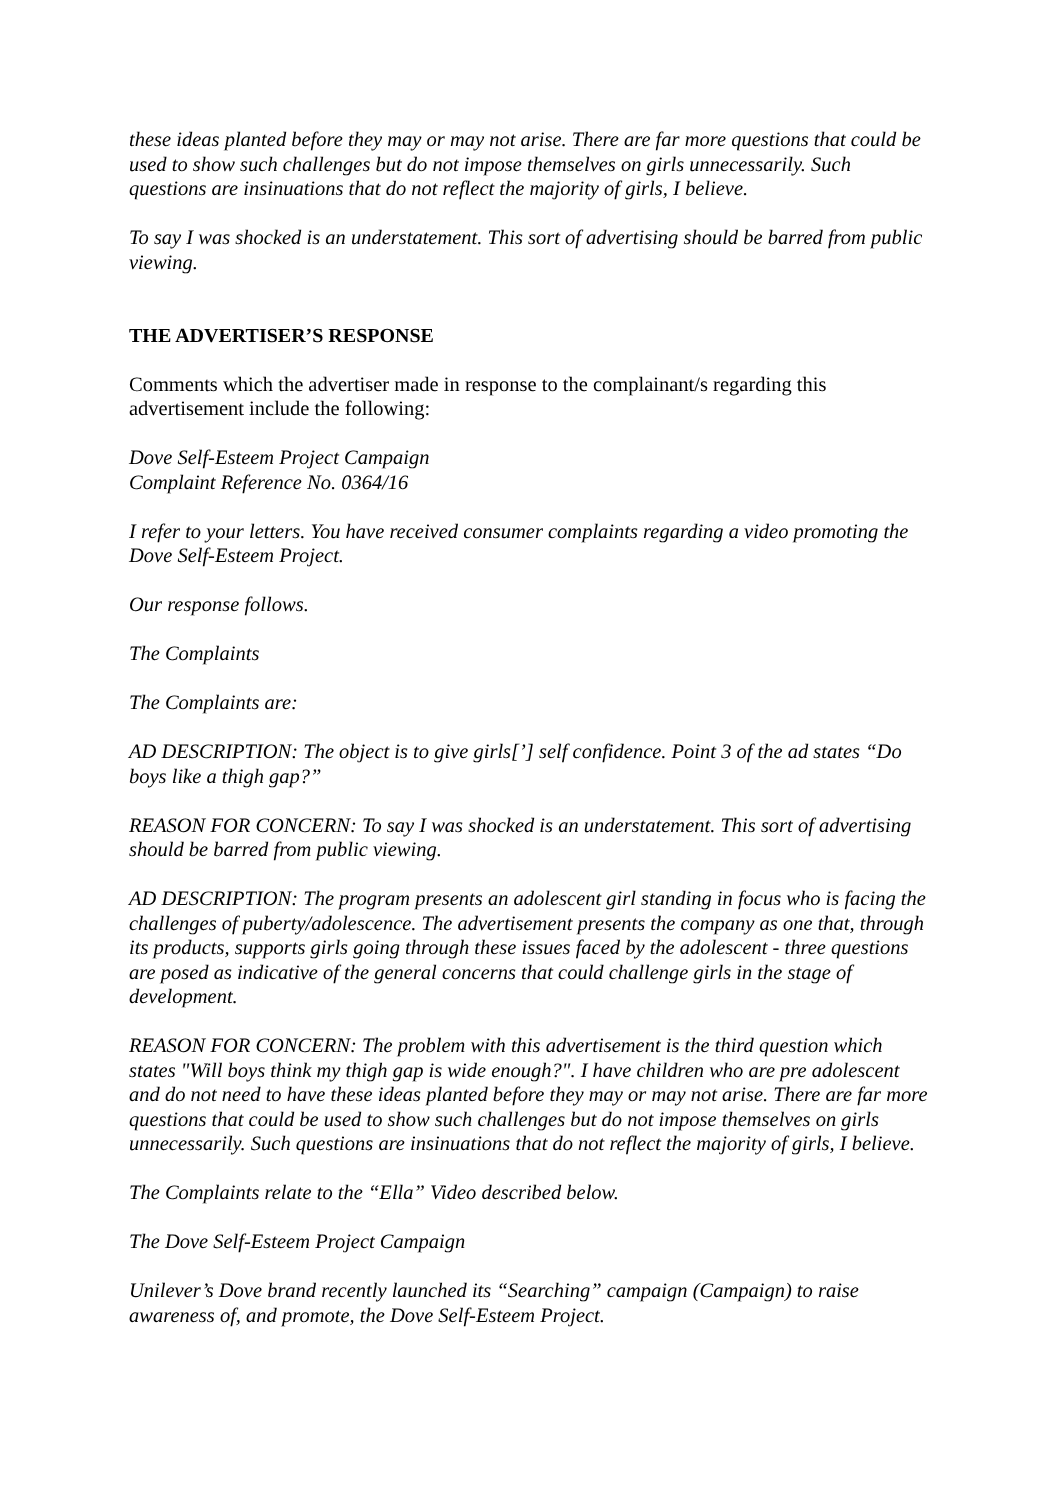these ideas planted before they may or may not arise. There are far more questions that could be used to show such challenges but do not impose themselves on girls unnecessarily. Such questions are insinuations that do not reflect the majority of girls, I believe.
To say I was shocked is an understatement. This sort of advertising should be barred from public viewing.
THE ADVERTISER’S RESPONSE
Comments which the advertiser made in response to the complainant/s regarding this advertisement include the following:
Dove Self-Esteem Project Campaign
Complaint Reference No. 0364/16
I refer to your letters. You have received consumer complaints regarding a video promoting the Dove Self-Esteem Project.
Our response follows.
The Complaints
The Complaints are:
AD DESCRIPTION: The object is to give girls[’] self confidence. Point 3 of the ad states “Do boys like a thigh gap?”
REASON FOR CONCERN: To say I was shocked is an understatement. This sort of advertising should be barred from public viewing.
AD DESCRIPTION: The program presents an adolescent girl standing in focus who is facing the challenges of puberty/adolescence. The advertisement presents the company as one that, through its products, supports girls going through these issues faced by the adolescent - three questions are posed as indicative of the general concerns that could challenge girls in the stage of development.
REASON FOR CONCERN: The problem with this advertisement is the third question which states "Will boys think my thigh gap is wide enough?". I have children who are pre adolescent and do not need to have these ideas planted before they may or may not arise. There are far more questions that could be used to show such challenges but do not impose themselves on girls unnecessarily. Such questions are insinuations that do not reflect the majority of girls, I believe.
The Complaints relate to the “Ella” Video described below.
The Dove Self-Esteem Project Campaign
Unilever’s Dove brand recently launched its “Searching” campaign (Campaign) to raise awareness of, and promote, the Dove Self-Esteem Project.